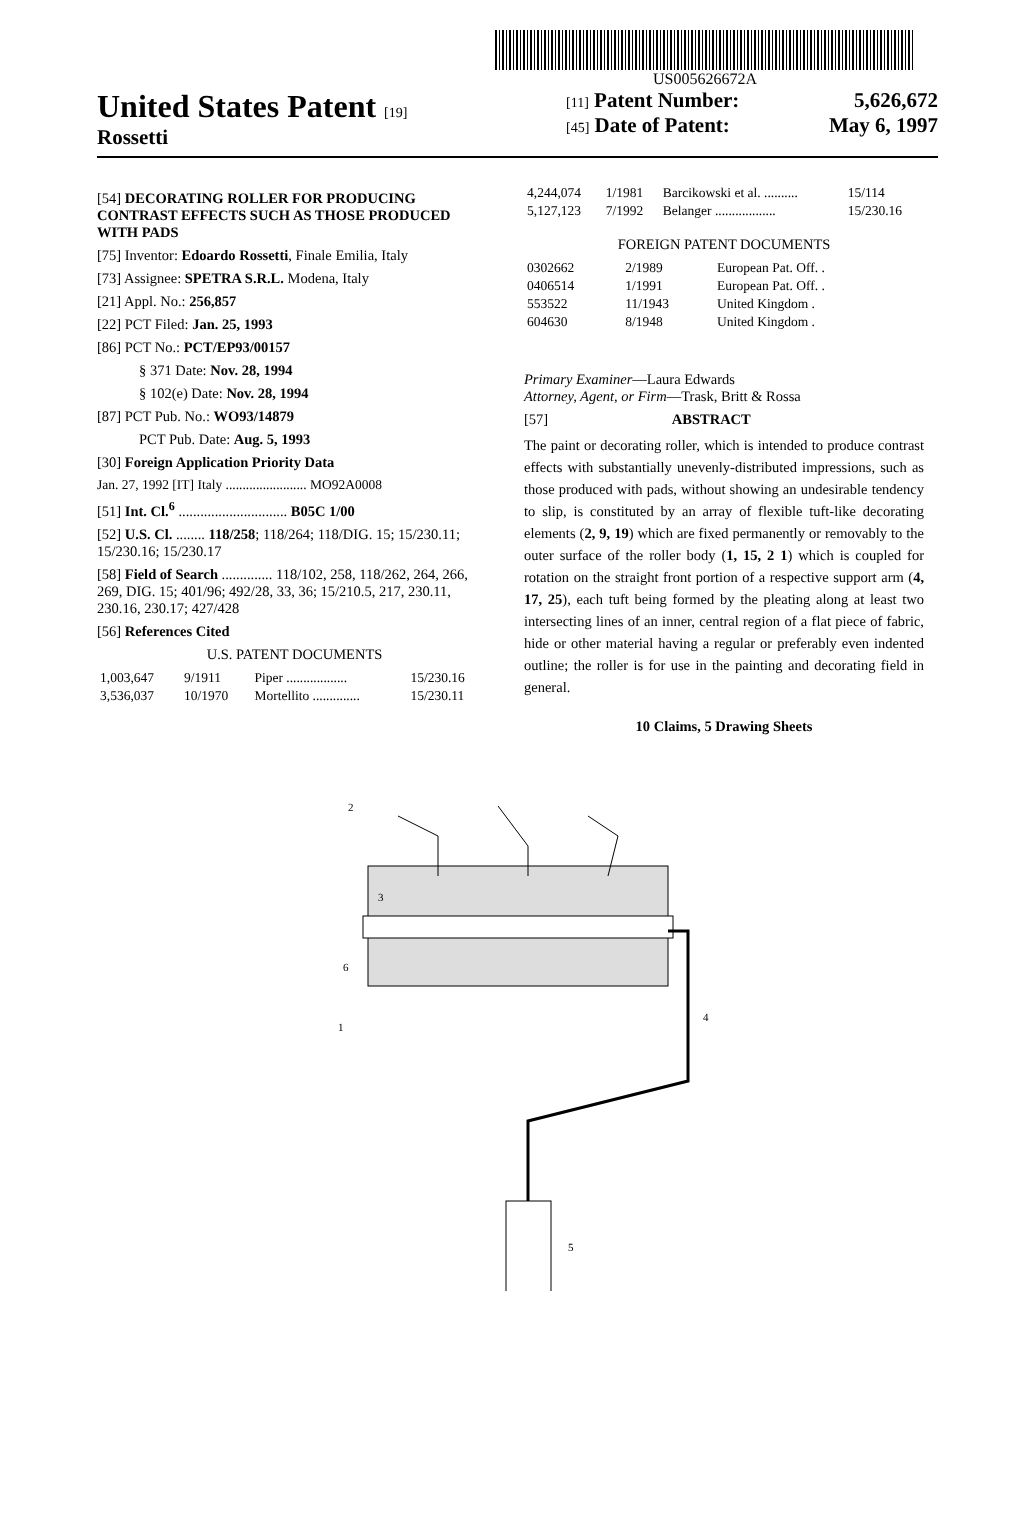US005626672A
United States Patent [19]
Rossetti
[11] Patent Number: 5,626,672
[45] Date of Patent: May 6, 1997
[54] DECORATING ROLLER FOR PRODUCING CONTRAST EFFECTS SUCH AS THOSE PRODUCED WITH PADS
[75] Inventor: Edoardo Rossetti, Finale Emilia, Italy
[73] Assignee: SPETRA S.R.L. Modena, Italy
[21] Appl. No.: 256,857
[22] PCT Filed: Jan. 25, 1993
[86] PCT No.: PCT/EP93/00157
§ 371 Date: Nov. 28, 1994
§ 102(e) Date: Nov. 28, 1994
[87] PCT Pub. No.: WO93/14879
PCT Pub. Date: Aug. 5, 1993
[30] Foreign Application Priority Data
Jan. 27, 1992 [IT] Italy ........................ MO92A0008
[51] Int. Cl.<sup>6</sup> .............................. B05C 1/00
[52] U.S. Cl. ........ 118/258; 118/264; 118/DIG. 15; 15/230.11; 15/230.16; 15/230.17
[58] Field of Search .............. 118/102, 258, 118/262, 264, 266, 269, DIG. 15; 401/96; 492/28, 33, 36; 15/210.5, 217, 230.11, 230.16, 230.17; 427/428
[56] References Cited
U.S. PATENT DOCUMENTS
| 1,003,647 | 9/1911 | Piper .................. | 15/230.16 |
| 3,536,037 | 10/1970 | Mortellito .............. | 15/230.11 |
| 4,244,074 | 1/1981 | Barcikowski et al. .......... | 15/114 |
| 5,127,123 | 7/1992 | Belanger .................. | 15/230.16 |
FOREIGN PATENT DOCUMENTS
| 0302662 | 2/1989 | European Pat. Off. . |
| 0406514 | 1/1991 | European Pat. Off. . |
| 553522 | 11/1943 | United Kingdom . |
| 604630 | 8/1948 | United Kingdom . |
Primary Examiner—Laura Edwards
Attorney, Agent, or Firm—Trask, Britt & Rossa
[57] ABSTRACT
The paint or decorating roller, which is intended to produce contrast effects with substantially unevenly-distributed impressions, such as those produced with pads, without showing an undesirable tendency to slip, is constituted by an array of flexible tuft-like decorating elements (2, 9, 19) which are fixed permanently or removably to the outer surface of the roller body (1, 15, 2 1) which is coupled for rotation on the straight front portion of a respective support arm (4, 17, 25), each tuft being formed by the pleating along at least two intersecting lines of an inner, central region of a flat piece of fabric, hide or other material having a regular or preferably even indented outline; the roller is for use in the painting and decorating field in general.
10 Claims, 5 Drawing Sheets
2
3
6
4
5
1